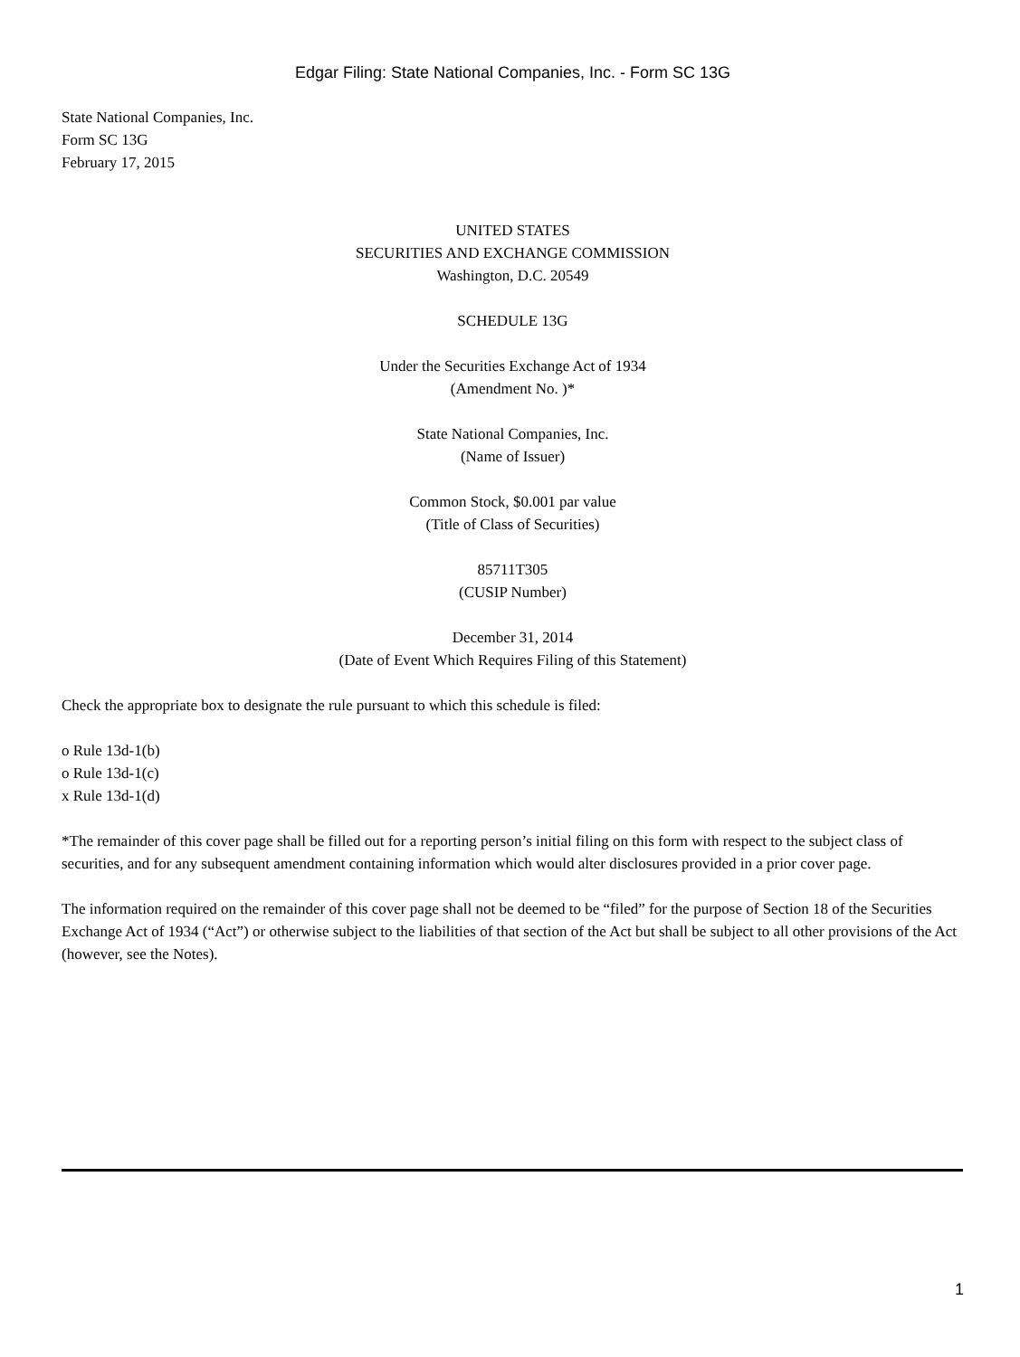Edgar Filing: State National Companies, Inc. - Form SC 13G
State National Companies, Inc.
Form SC 13G
February 17, 2015
UNITED STATES
SECURITIES AND EXCHANGE COMMISSION
Washington, D.C. 20549
SCHEDULE 13G
Under the Securities Exchange Act of 1934
(Amendment No. )*
State National Companies, Inc.
(Name of Issuer)
Common Stock, $0.001 par value
(Title of Class of Securities)
85711T305
(CUSIP Number)
December 31, 2014
(Date of Event Which Requires Filing of this Statement)
Check the appropriate box to designate the rule pursuant to which this schedule is filed:
o Rule 13d-1(b)
o Rule 13d-1(c)
x Rule 13d-1(d)
*The remainder of this cover page shall be filled out for a reporting person’s initial filing on this form with respect to the subject class of securities, and for any subsequent amendment containing information which would alter disclosures provided in a prior cover page.
The information required on the remainder of this cover page shall not be deemed to be “filed” for the purpose of Section 18 of the Securities Exchange Act of 1934 (“Act”) or otherwise subject to the liabilities of that section of the Act but shall be subject to all other provisions of the Act (however, see the Notes).
1